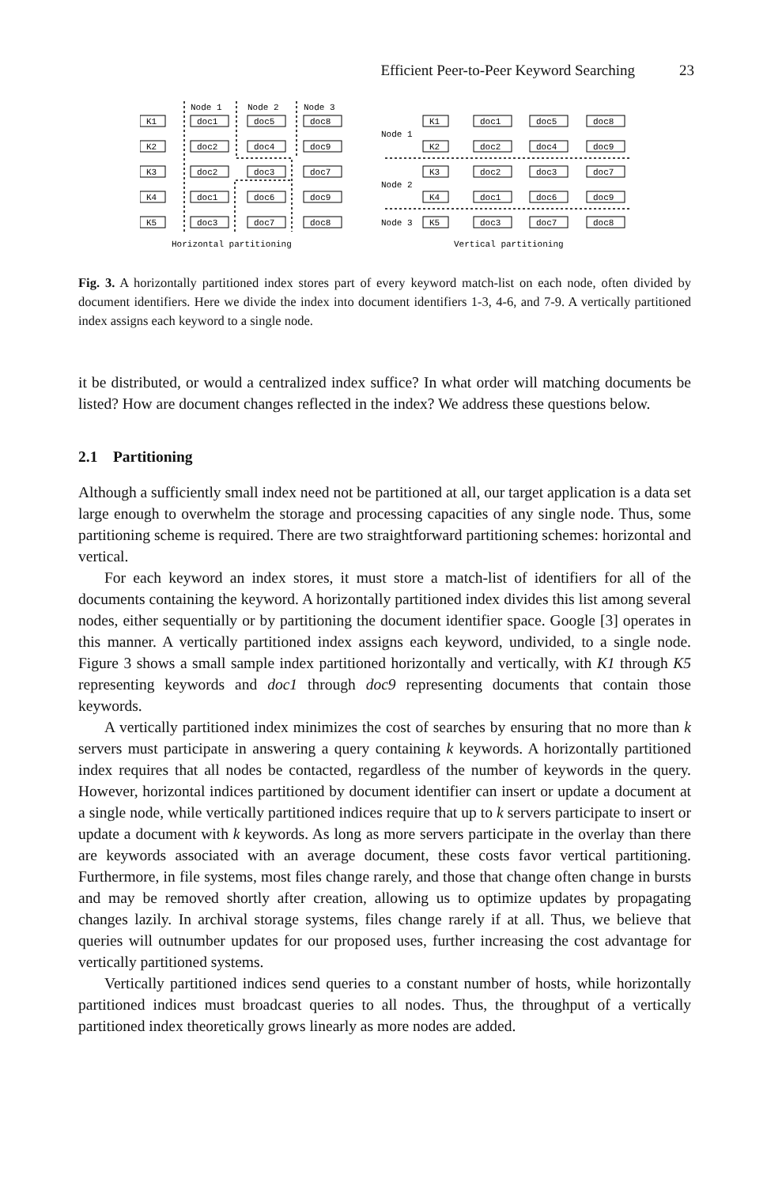Efficient Peer-to-Peer Keyword Searching 23
Node 1
Node 2
Node 3
K1
K2
K3
K4
K5
doc1
doc5
doc8
doc2
doc4
doc9
doc2
doc3
doc7
doc1
doc6
doc9
doc3
doc7
doc8
Horizontal partitioning
Node 1
Node 2
Node 3
K1
K2
K3
K4
K5
doc1
doc5
doc8
doc2
doc4
doc9
doc2
doc3
doc7
doc1
doc6
doc9
doc3
doc7
doc8
Vertical partitioning
Fig. 3. A horizontally partitioned index stores part of every keyword match-list on each node, often divided by document identifiers. Here we divide the index into document identifiers 1-3, 4-6, and 7-9. A vertically partitioned index assigns each keyword to a single node.
it be distributed, or would a centralized index suffice? In what order will matching documents be listed? How are document changes reflected in the index? We address these questions below.
2.1 Partitioning
Although a sufficiently small index need not be partitioned at all, our target application is a data set large enough to overwhelm the storage and processing capacities of any single node. Thus, some partitioning scheme is required. There are two straightforward partitioning schemes: horizontal and vertical.
For each keyword an index stores, it must store a match-list of identifiers for all of the documents containing the keyword. A horizontally partitioned index divides this list among several nodes, either sequentially or by partitioning the document identifier space. Google [3] operates in this manner. A vertically partitioned index assigns each keyword, undivided, to a single node. Figure 3 shows a small sample index partitioned horizontally and vertically, with K1 through K5 representing keywords and doc1 through doc9 representing documents that contain those keywords.
A vertically partitioned index minimizes the cost of searches by ensuring that no more than k servers must participate in answering a query containing k keywords. A horizontally partitioned index requires that all nodes be contacted, regardless of the number of keywords in the query. However, horizontal indices partitioned by document identifier can insert or update a document at a single node, while vertically partitioned indices require that up to k servers participate to insert or update a document with k keywords. As long as more servers participate in the overlay than there are keywords associated with an average document, these costs favor vertical partitioning. Furthermore, in file systems, most files change rarely, and those that change often change in bursts and may be removed shortly after creation, allowing us to optimize updates by propagating changes lazily. In archival storage systems, files change rarely if at all. Thus, we believe that queries will outnumber updates for our proposed uses, further increasing the cost advantage for vertically partitioned systems.
Vertically partitioned indices send queries to a constant number of hosts, while horizontally partitioned indices must broadcast queries to all nodes. Thus, the throughput of a vertically partitioned index theoretically grows linearly as more nodes are added.